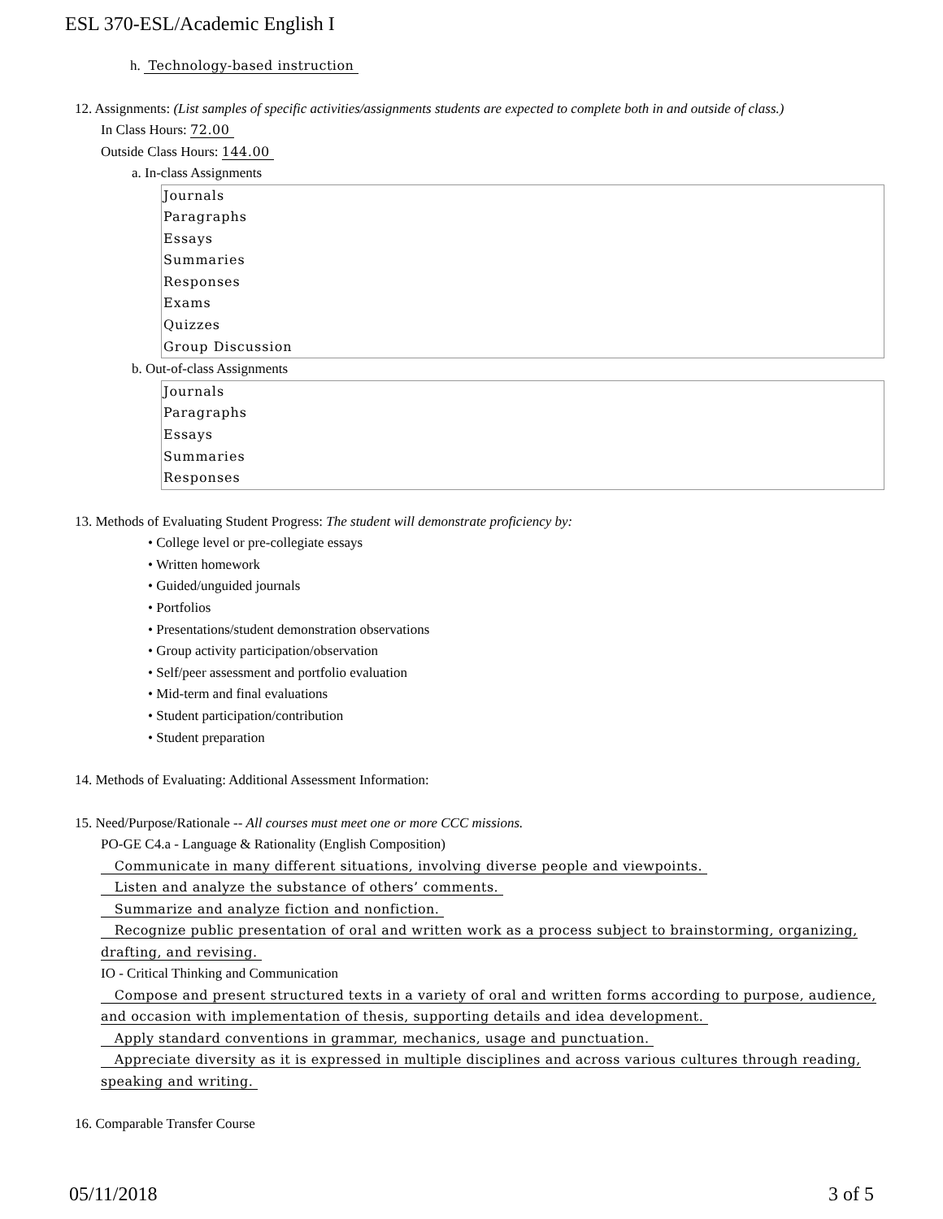ESL 370-ESL/Academic English I
h. Technology-based instruction
12. Assignments: (List samples of specific activities/assignments students are expected to complete both in and outside of class.)
In Class Hours: 72.00
Outside Class Hours: 144.00
a. In-class Assignments
Journals
Paragraphs
Essays
Summaries
Responses
Exams
Quizzes
Group Discussion
b. Out-of-class Assignments
Journals
Paragraphs
Essays
Summaries
Responses
13. Methods of Evaluating Student Progress: The student will demonstrate proficiency by:
• College level or pre-collegiate essays
• Written homework
• Guided/unguided journals
• Portfolios
• Presentations/student demonstration observations
• Group activity participation/observation
• Self/peer assessment and portfolio evaluation
• Mid-term and final evaluations
• Student participation/contribution
• Student preparation
14. Methods of Evaluating: Additional Assessment Information:
15. Need/Purpose/Rationale -- All courses must meet one or more CCC missions.
PO-GE C4.a - Language & Rationality (English Composition)
Communicate in many different situations, involving diverse people and viewpoints.
Listen and analyze the substance of others’ comments.
Summarize and analyze fiction and nonfiction.
Recognize public presentation of oral and written work as a process subject to brainstorming, organizing, drafting, and revising.
IO - Critical Thinking and Communication
Compose and present structured texts in a variety of oral and written forms according to purpose, audience, and occasion with implementation of thesis, supporting details and idea development.
Apply standard conventions in grammar, mechanics, usage and punctuation.
Appreciate diversity as it is expressed in multiple disciplines and across various cultures through reading, speaking and writing.
16. Comparable Transfer Course
05/11/2018 3 of 5